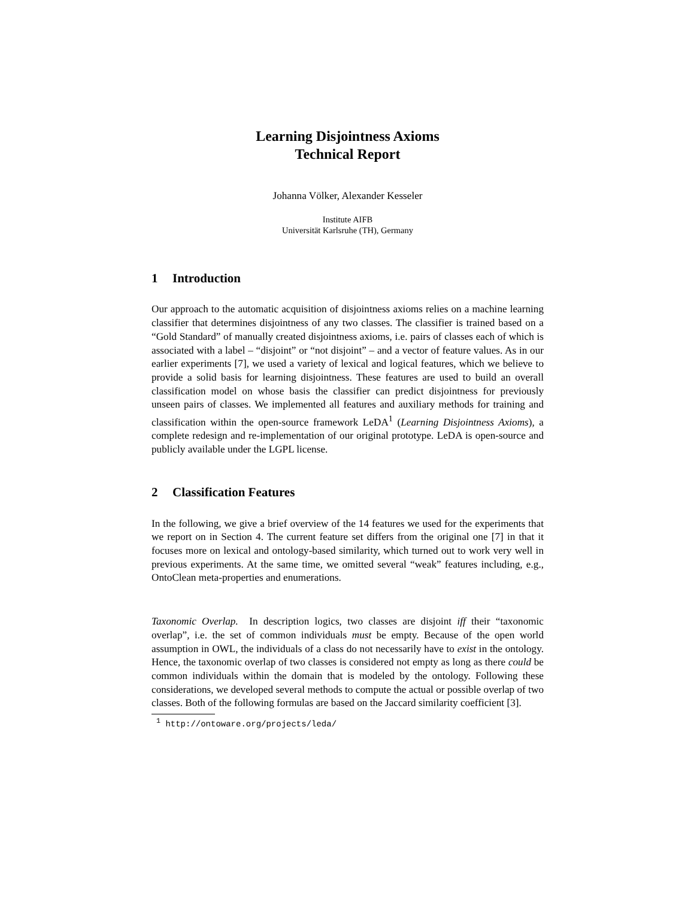Learning Disjointness Axioms
Technical Report
Johanna Völker, Alexander Kesseler
Institute AIFB
Universität Karlsruhe (TH), Germany
1 Introduction
Our approach to the automatic acquisition of disjointness axioms relies on a machine learning classifier that determines disjointness of any two classes. The classifier is trained based on a “Gold Standard” of manually created disjointness axioms, i.e. pairs of classes each of which is associated with a label – “disjoint” or “not disjoint” – and a vector of feature values. As in our earlier experiments [7], we used a variety of lexical and logical features, which we believe to provide a solid basis for learning disjointness. These features are used to build an overall classification model on whose basis the classifier can predict disjointness for previously unseen pairs of classes. We implemented all features and auxiliary methods for training and classification within the open-source framework LeDA<sup>1</sup> (Learning Disjointness Axioms), a complete redesign and re-implementation of our original prototype. LeDA is open-source and publicly available under the LGPL license.
2 Classification Features
In the following, we give a brief overview of the 14 features we used for the experiments that we report on in Section 4. The current feature set differs from the original one [7] in that it focuses more on lexical and ontology-based similarity, which turned out to work very well in previous experiments. At the same time, we omitted several “weak” features including, e.g., OntoClean meta-properties and enumerations.
Taxonomic Overlap. In description logics, two classes are disjoint iff their “taxonomic overlap”, i.e. the set of common individuals must be empty. Because of the open world assumption in OWL, the individuals of a class do not necessarily have to exist in the ontology. Hence, the taxonomic overlap of two classes is considered not empty as long as there could be common individuals within the domain that is modeled by the ontology. Following these considerations, we developed several methods to compute the actual or possible overlap of two classes. Both of the following formulas are based on the Jaccard similarity coefficient [3].
<sup>1</sup> http://ontoware.org/projects/leda/